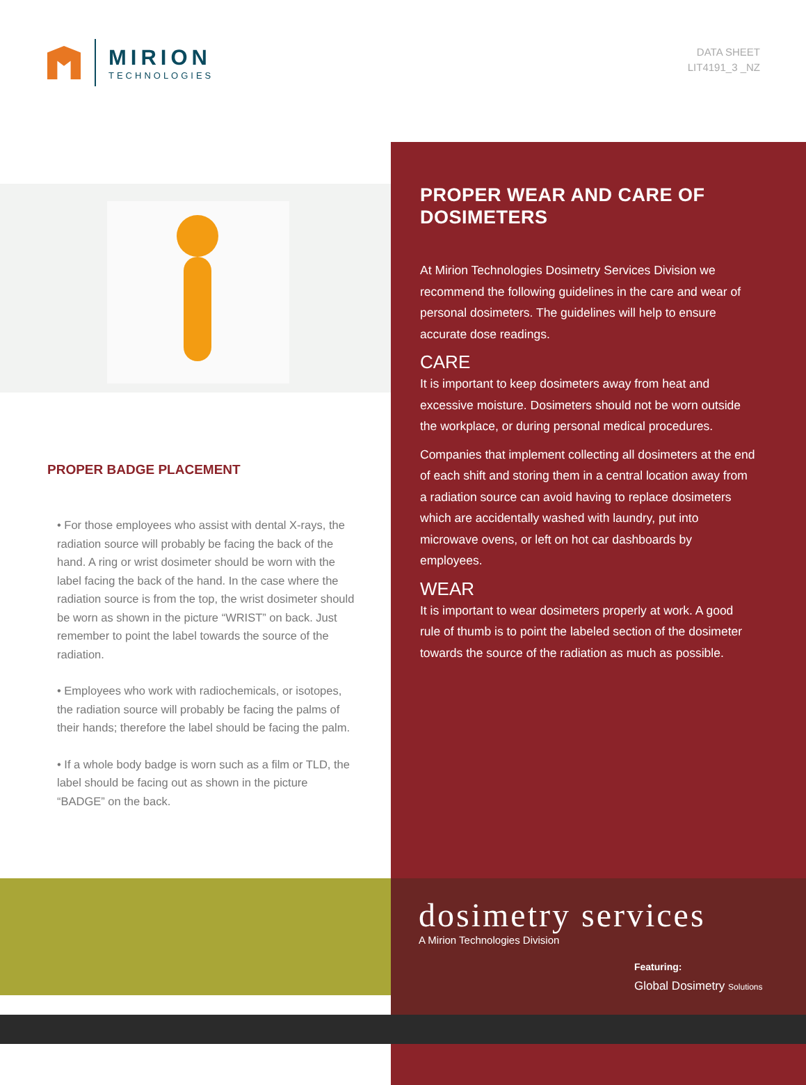MIRION
TECHNOLOGIES
DATA SHEET
LIT4191_3 _NZ
PROPER BADGE PLACEMENT
• For those employees who assist with dental X-rays, the radiation source will probably be facing the back of the hand. A ring or wrist dosimeter should be worn with the label facing the back of the hand. In the case where the radiation source is from the top, the wrist dosimeter should be worn as shown in the picture “WRIST” on back. Just remember to point the label towards the source of the radiation.
• Employees who work with radiochemicals, or isotopes, the radiation source will probably be facing the palms of their hands; therefore the label should be facing the palm.
• If a whole body badge is worn such as a film or TLD, the label should be facing out as shown in the picture “BADGE” on the back.
PROPER WEAR AND CARE OF DOSIMETERS
At Mirion Technologies Dosimetry Services Division we recommend the following guidelines in the care and wear of personal dosimeters. The guidelines will help to ensure accurate dose readings.
CARE
It is important to keep dosimeters away from heat and excessive moisture. Dosimeters should not be worn outside the workplace, or during personal medical procedures.
Companies that implement collecting all dosimeters at the end of each shift and storing them in a central location away from a radiation source can avoid having to replace dosimeters which are accidentally washed with laundry, put into microwave ovens, or left on hot car dashboards by employees.
WEAR
It is important to wear dosimeters properly at work. A good rule of thumb is to point the labeled section of the dosimeter towards the source of the radiation as much as possible.
dosimetry services
A Mirion Technologies Division
Featuring:
Global Dosimetry Solutions